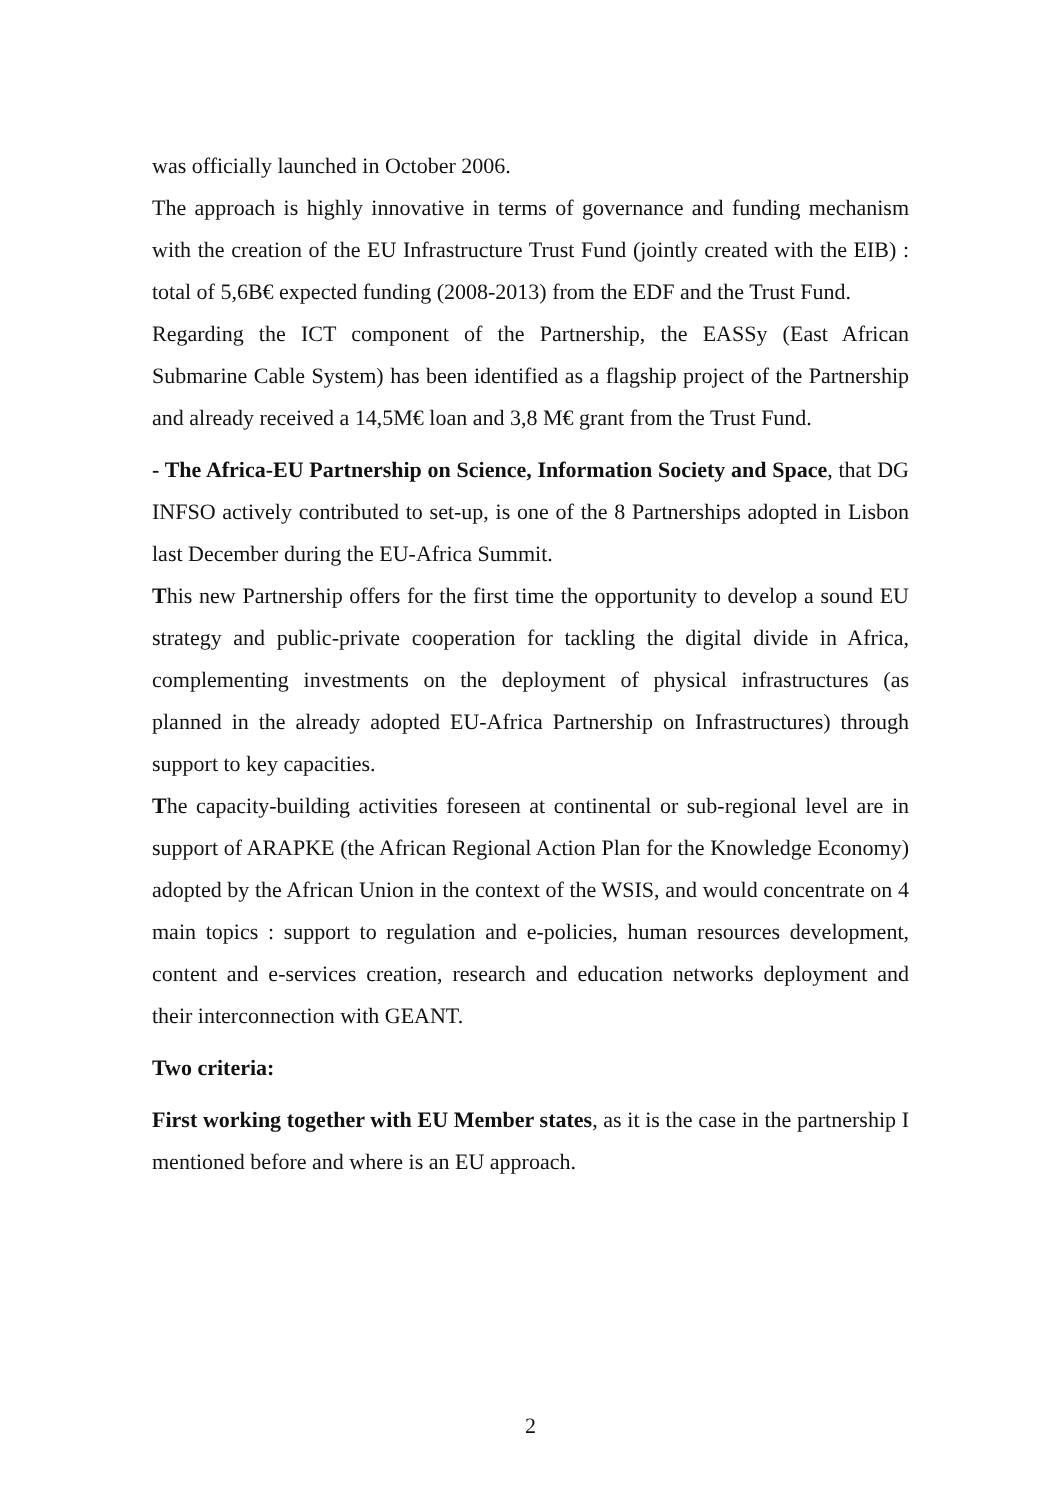was officially launched in October 2006.
The approach is highly innovative in terms of governance and funding mechanism with the creation of the EU Infrastructure Trust Fund (jointly created with the EIB) : total of 5,6B€ expected funding (2008-2013) from the EDF and the Trust Fund.
Regarding the ICT component of the Partnership, the EASSy (East African Submarine Cable System) has been identified as a flagship project of the Partnership and already received a 14,5M€ loan and 3,8 M€ grant from the Trust Fund.
- The Africa-EU Partnership on Science, Information Society and Space, that DG INFSO actively contributed to set-up, is one of the 8 Partnerships adopted in Lisbon last December during the EU-Africa Summit.
This new Partnership offers for the first time the opportunity to develop a sound EU strategy and public-private cooperation for tackling the digital divide in Africa, complementing investments on the deployment of physical infrastructures (as planned in the already adopted EU-Africa Partnership on Infrastructures) through support to key capacities.
The capacity-building activities foreseen at continental or sub-regional level are in support of ARAPKE (the African Regional Action Plan for the Knowledge Economy) adopted by the African Union in the context of the WSIS, and would concentrate on 4 main topics : support to regulation and e-policies, human resources development, content and e-services creation, research and education networks deployment and their interconnection with GEANT.
Two criteria:
First working together with EU Member states, as it is the case in the partnership I mentioned before and where is an EU approach.
2